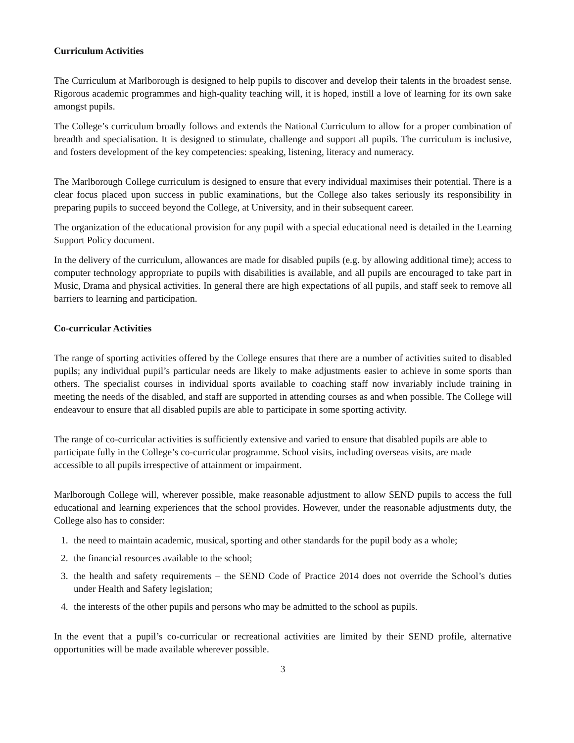Curriculum Activities
The Curriculum at Marlborough is designed to help pupils to discover and develop their talents in the broadest sense. Rigorous academic programmes and high-quality teaching will, it is hoped, instill a love of learning for its own sake amongst pupils.
The College’s curriculum broadly follows and extends the National Curriculum to allow for a proper combination of breadth and specialisation. It is designed to stimulate, challenge and support all pupils. The curriculum is inclusive, and fosters development of the key competencies: speaking, listening, literacy and numeracy.
The Marlborough College curriculum is designed to ensure that every individual maximises their potential. There is a clear focus placed upon success in public examinations, but the College also takes seriously its responsibility in preparing pupils to succeed beyond the College, at University, and in their subsequent career.
The organization of the educational provision for any pupil with a special educational need is detailed in the Learning Support Policy document.
In the delivery of the curriculum, allowances are made for disabled pupils (e.g. by allowing additional time); access to computer technology appropriate to pupils with disabilities is available, and all pupils are encouraged to take part in Music, Drama and physical activities. In general there are high expectations of all pupils, and staff seek to remove all barriers to learning and participation.
Co-curricular Activities
The range of sporting activities offered by the College ensures that there are a number of activities suited to disabled pupils; any individual pupil’s particular needs are likely to make adjustments easier to achieve in some sports than others. The specialist courses in individual sports available to coaching staff now invariably include training in meeting the needs of the disabled, and staff are supported in attending courses as and when possible. The College will endeavour to ensure that all disabled pupils are able to participate in some sporting activity.
The range of co-curricular activities is sufficiently extensive and varied to ensure that disabled pupils are able to participate fully in the College’s co-curricular programme. School visits, including overseas visits, are made accessible to all pupils irrespective of attainment or impairment.
Marlborough College will, wherever possible, make reasonable adjustment to allow SEND pupils to access the full educational and learning experiences that the school provides. However, under the reasonable adjustments duty, the College also has to consider:
1. the need to maintain academic, musical, sporting and other standards for the pupil body as a whole;
2. the financial resources available to the school;
3. the health and safety requirements – the SEND Code of Practice 2014 does not override the School’s duties under Health and Safety legislation;
4. the interests of the other pupils and persons who may be admitted to the school as pupils.
In the event that a pupil’s co-curricular or recreational activities are limited by their SEND profile, alternative opportunities will be made available wherever possible.
3